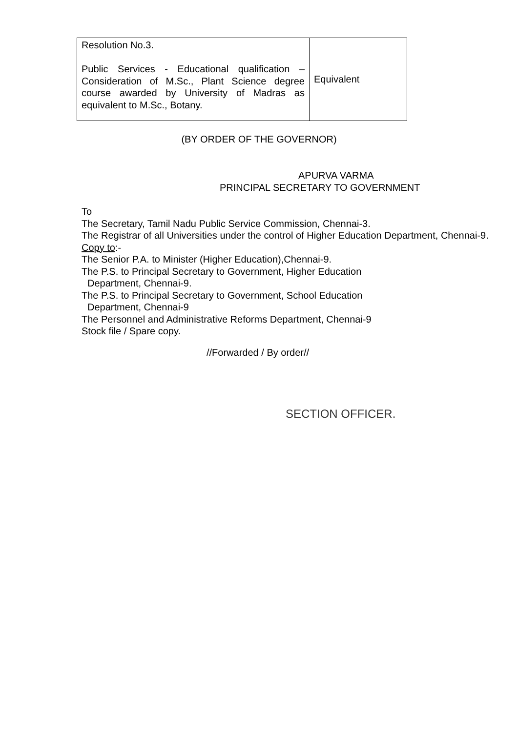| Resolution No.3. Public Services - Educational qualification – Consideration of M.Sc., Plant Science degree course awarded by University of Madras as equivalent to M.Sc., Botany. | Equivalent |
(BY ORDER OF THE GOVERNOR)
APURVA VARMA
PRINCIPAL SECRETARY TO GOVERNMENT
To
The Secretary, Tamil Nadu Public Service Commission, Chennai-3.
The Registrar of all Universities under the control of Higher Education Department, Chennai-9.
Copy to:-
The Senior P.A. to Minister (Higher Education),Chennai-9.
The P.S. to Principal Secretary to Government, Higher Education
Department, Chennai-9.
The P.S. to Principal Secretary to Government, School Education
Department, Chennai-9
The Personnel and Administrative Reforms Department, Chennai-9
Stock file / Spare copy.
//Forwarded / By order//
SECTION OFFICER.